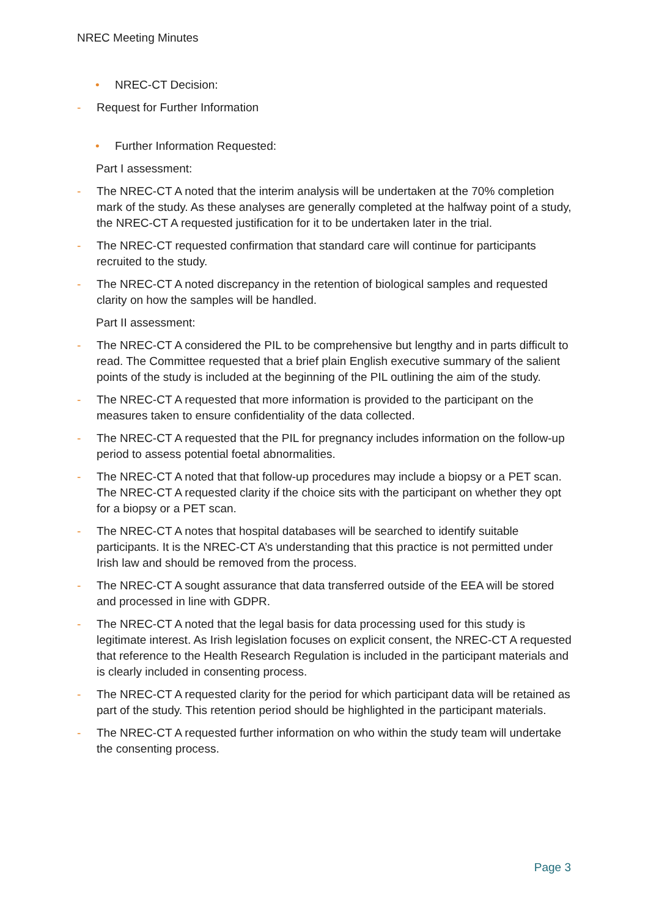NREC Meeting Minutes
• NREC-CT Decision:
- Request for Further Information
• Further Information Requested:
Part I assessment:
- The NREC-CT A noted that the interim analysis will be undertaken at the 70% completion mark of the study. As these analyses are generally completed at the halfway point of a study, the NREC-CT A requested justification for it to be undertaken later in the trial.
- The NREC-CT requested confirmation that standard care will continue for participants recruited to the study.
- The NREC-CT A noted discrepancy in the retention of biological samples and requested clarity on how the samples will be handled.
Part II assessment:
- The NREC-CT A considered the PIL to be comprehensive but lengthy and in parts difficult to read. The Committee requested that a brief plain English executive summary of the salient points of the study is included at the beginning of the PIL outlining the aim of the study.
- The NREC-CT A requested that more information is provided to the participant on the measures taken to ensure confidentiality of the data collected.
- The NREC-CT A requested that the PIL for pregnancy includes information on the follow-up period to assess potential foetal abnormalities.
- The NREC-CT A noted that that follow-up procedures may include a biopsy or a PET scan. The NREC-CT A requested clarity if the choice sits with the participant on whether they opt for a biopsy or a PET scan.
- The NREC-CT A notes that hospital databases will be searched to identify suitable participants. It is the NREC-CT A’s understanding that this practice is not permitted under Irish law and should be removed from the process.
- The NREC-CT A sought assurance that data transferred outside of the EEA will be stored and processed in line with GDPR.
- The NREC-CT A noted that the legal basis for data processing used for this study is legitimate interest. As Irish legislation focuses on explicit consent, the NREC-CT A requested that reference to the Health Research Regulation is included in the participant materials and is clearly included in consenting process.
- The NREC-CT A requested clarity for the period for which participant data will be retained as part of the study. This retention period should be highlighted in the participant materials.
- The NREC-CT A requested further information on who within the study team will undertake the consenting process.
Page 3